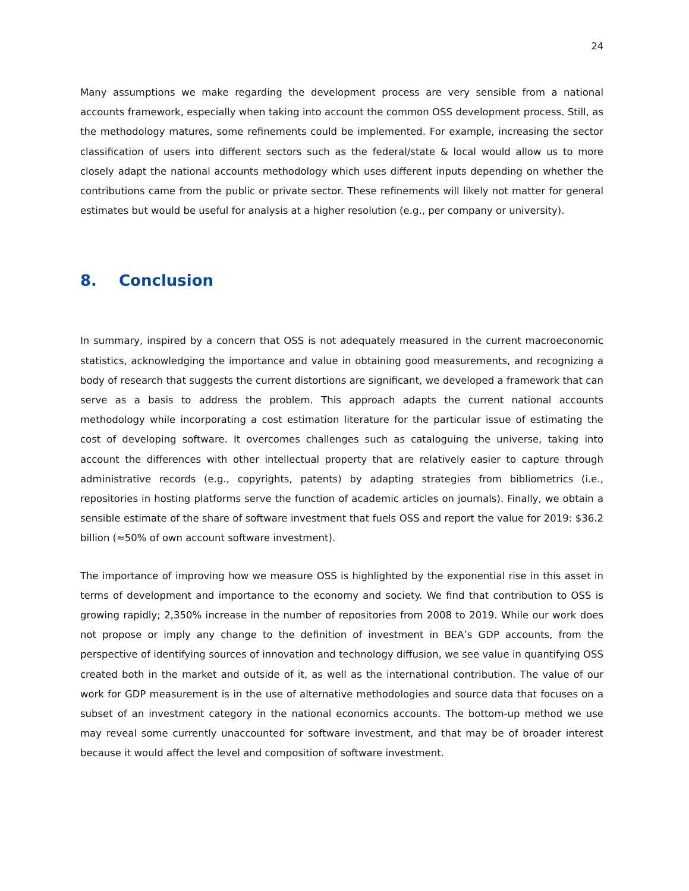24
Many assumptions we make regarding the development process are very sensible from a national accounts framework, especially when taking into account the common OSS development process. Still, as the methodology matures, some refinements could be implemented. For example, increasing the sector classification of users into different sectors such as the federal/state & local would allow us to more closely adapt the national accounts methodology which uses different inputs depending on whether the contributions came from the public or private sector. These refinements will likely not matter for general estimates but would be useful for analysis at a higher resolution (e.g., per company or university).
8. Conclusion
In summary, inspired by a concern that OSS is not adequately measured in the current macroeconomic statistics, acknowledging the importance and value in obtaining good measurements, and recognizing a body of research that suggests the current distortions are significant, we developed a framework that can serve as a basis to address the problem. This approach adapts the current national accounts methodology while incorporating a cost estimation literature for the particular issue of estimating the cost of developing software. It overcomes challenges such as cataloguing the universe, taking into account the differences with other intellectual property that are relatively easier to capture through administrative records (e.g., copyrights, patents) by adapting strategies from bibliometrics (i.e., repositories in hosting platforms serve the function of academic articles on journals). Finally, we obtain a sensible estimate of the share of software investment that fuels OSS and report the value for 2019: $36.2 billion (≈50% of own account software investment).
The importance of improving how we measure OSS is highlighted by the exponential rise in this asset in terms of development and importance to the economy and society. We find that contribution to OSS is growing rapidly; 2,350% increase in the number of repositories from 2008 to 2019. While our work does not propose or imply any change to the definition of investment in BEA’s GDP accounts, from the perspective of identifying sources of innovation and technology diffusion, we see value in quantifying OSS created both in the market and outside of it, as well as the international contribution. The value of our work for GDP measurement is in the use of alternative methodologies and source data that focuses on a subset of an investment category in the national economics accounts. The bottom-up method we use may reveal some currently unaccounted for software investment, and that may be of broader interest because it would affect the level and composition of software investment.